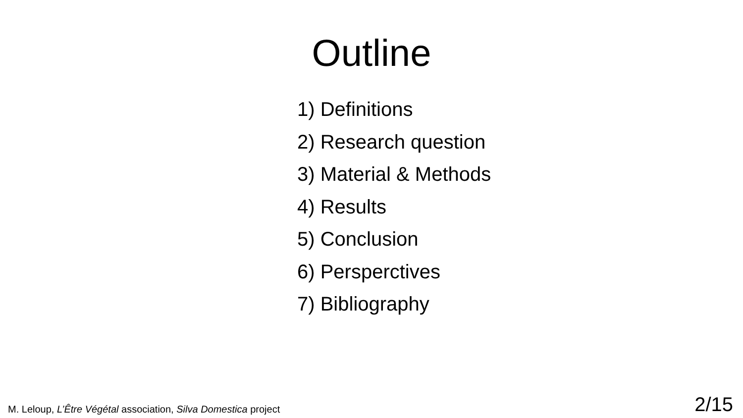Outline
1) Definitions
2) Research question
3) Material & Methods
4) Results
5) Conclusion
6) Persperctives
7) Bibliography
M. Leloup, L’Être Végétal association, Silva Domestica project
2/15